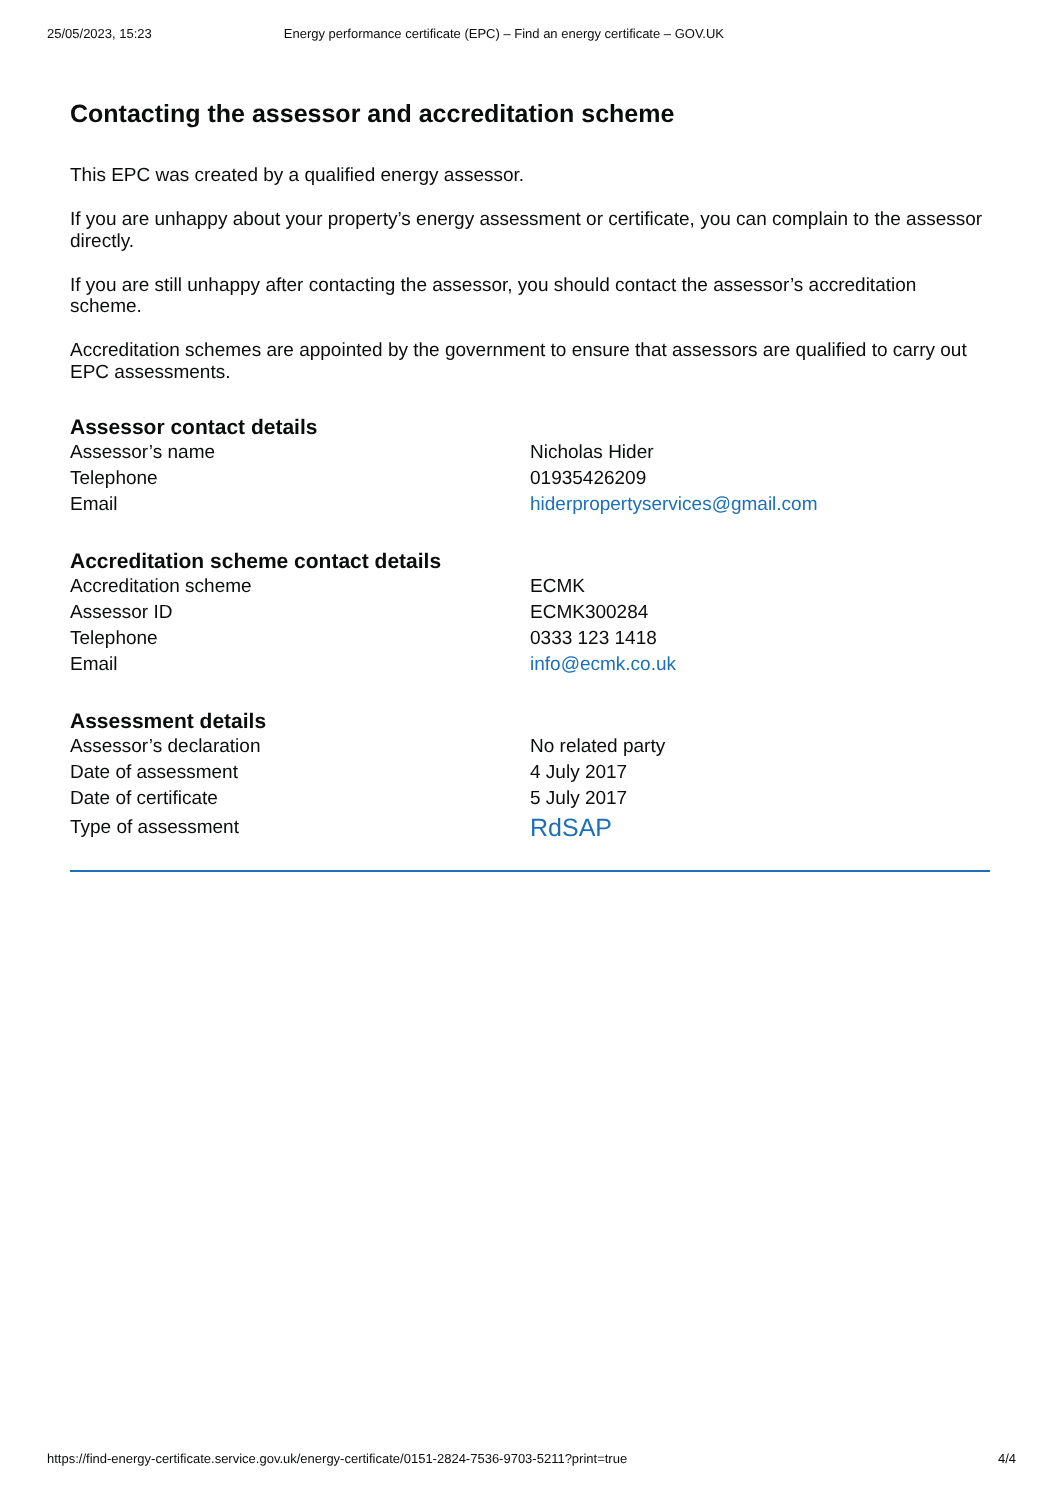25/05/2023, 15:23 Energy performance certificate (EPC) – Find an energy certificate – GOV.UK
Contacting the assessor and accreditation scheme
This EPC was created by a qualified energy assessor.
If you are unhappy about your property’s energy assessment or certificate, you can complain to the assessor directly.
If you are still unhappy after contacting the assessor, you should contact the assessor’s accreditation scheme.
Accreditation schemes are appointed by the government to ensure that assessors are qualified to carry out EPC assessments.
Assessor contact details
| Assessor’s name | Nicholas Hider |
| Telephone | 01935426209 |
| Email | hiderpropertyservices@gmail.com |
Accreditation scheme contact details
| Accreditation scheme | ECMK |
| Assessor ID | ECMK300284 |
| Telephone | 0333 123 1418 |
| Email | info@ecmk.co.uk |
Assessment details
| Assessor’s declaration | No related party |
| Date of assessment | 4 July 2017 |
| Date of certificate | 5 July 2017 |
| Type of assessment | RdSAP |
https://find-energy-certificate.service.gov.uk/energy-certificate/0151-2824-7536-9703-5211?print=true 4/4